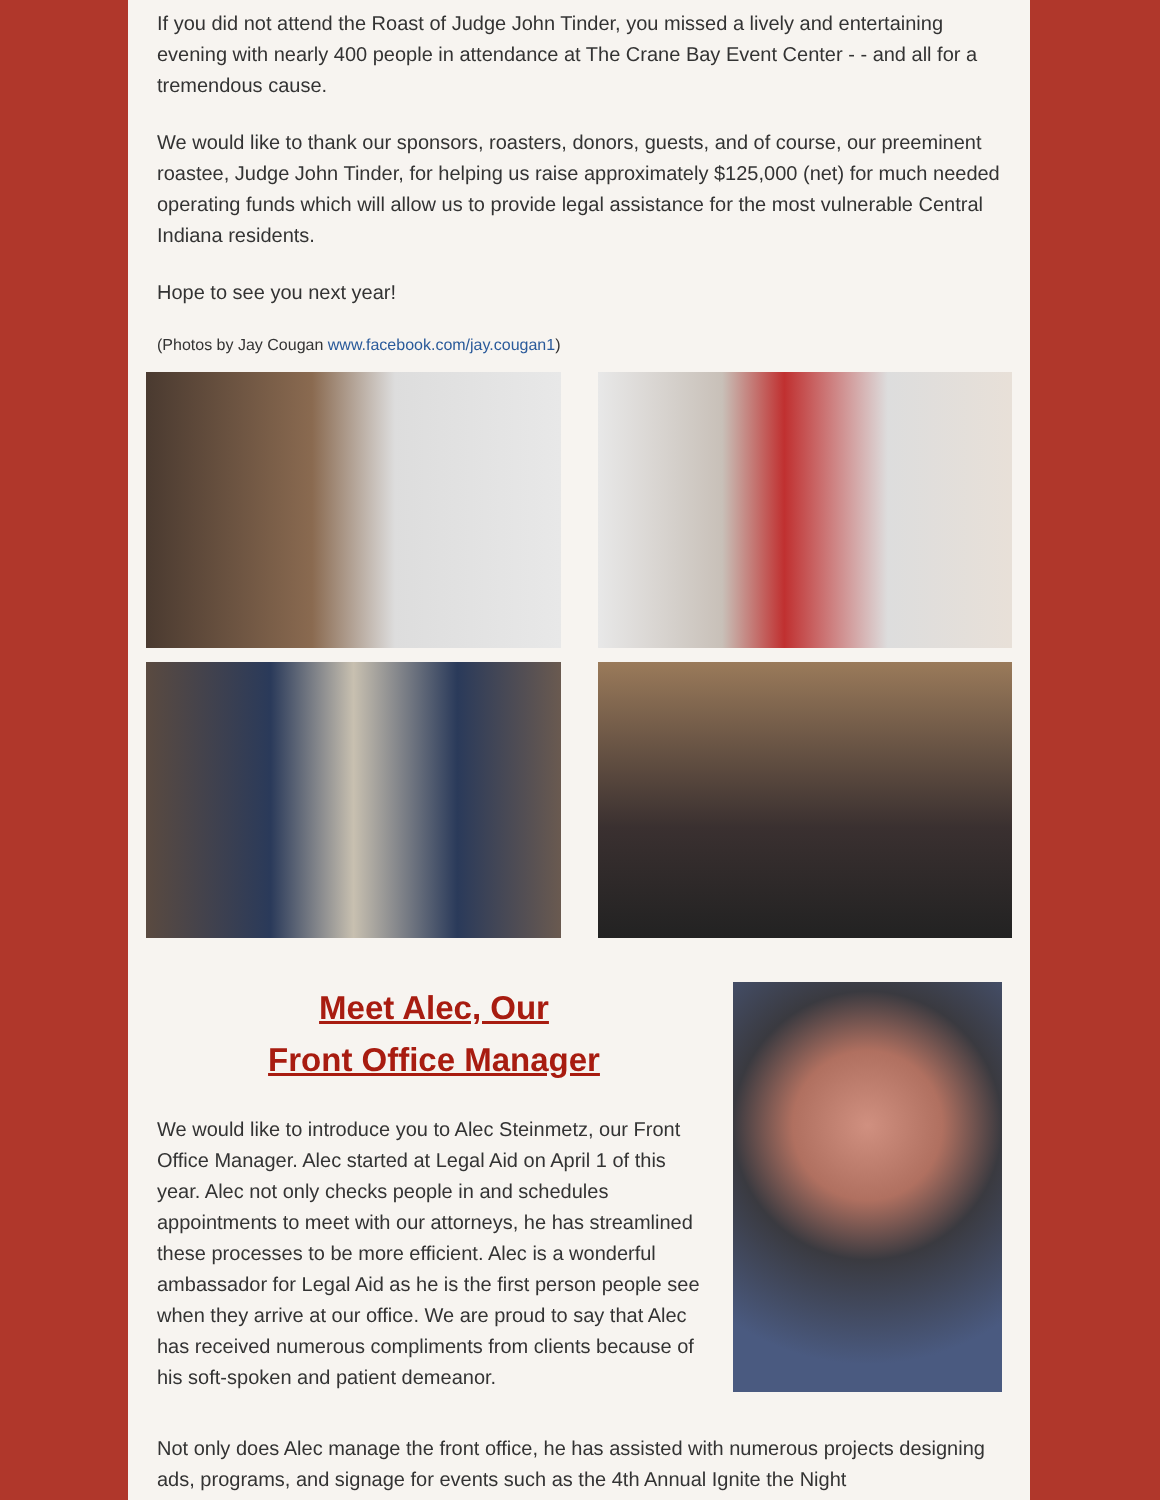If you did not attend the Roast of Judge John Tinder, you missed a lively and entertaining evening with nearly 400 people in attendance at The Crane Bay Event Center - - and all for a tremendous cause.
We would like to thank our sponsors, roasters, donors, guests, and of course, our preeminent roastee, Judge John Tinder, for helping us raise approximately $125,000 (net) for much needed operating funds which will allow us to provide legal assistance for the most vulnerable Central Indiana residents.
Hope to see you next year!
(Photos by Jay Cougan www.facebook.com/jay.cougan1)
Meet Alec, Our
Front Office Manager
We would like to introduce you to Alec Steinmetz, our Front Office Manager. Alec started at Legal Aid on April 1 of this year. Alec not only checks people in and schedules appointments to meet with our attorneys, he has streamlined these processes to be more efficient. Alec is a wonderful ambassador for Legal Aid as he is the first person people see when they arrive at our office. We are proud to say that Alec has received numerous compliments from clients because of his soft-spoken and patient demeanor.
Not only does Alec manage the front office, he has assisted with numerous projects designing ads, programs, and signage for events such as the 4th Annual Ignite the Night